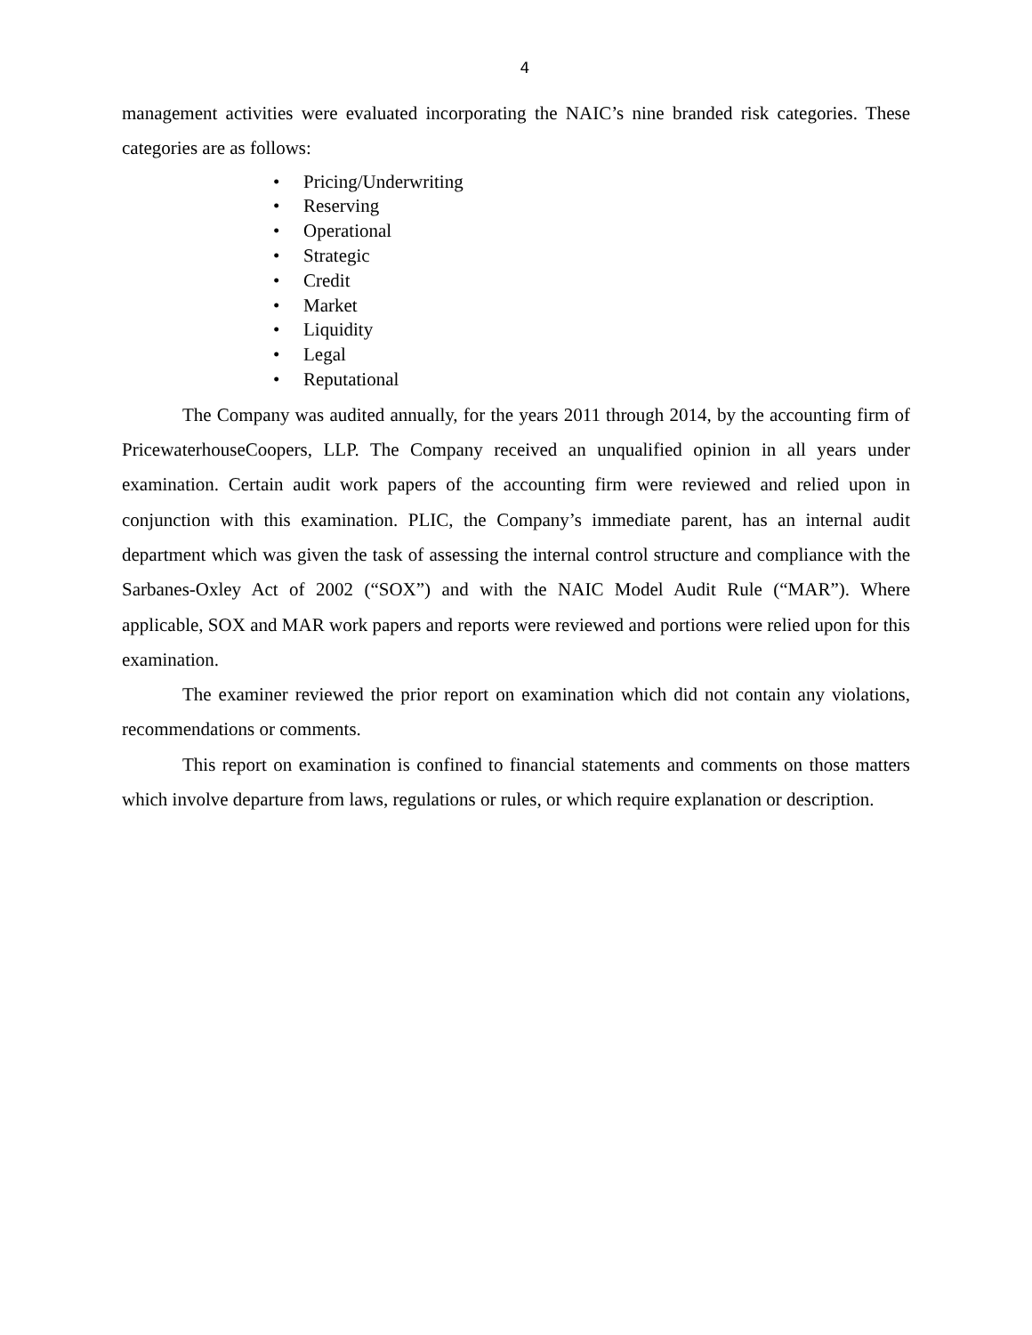4
management activities were evaluated incorporating the NAIC’s nine branded risk categories. These categories are as follows:
• Pricing/Underwriting
• Reserving
• Operational
• Strategic
• Credit
• Market
• Liquidity
• Legal
• Reputational
The Company was audited annually, for the years 2011 through 2014, by the accounting firm of PricewaterhouseCoopers, LLP. The Company received an unqualified opinion in all years under examination. Certain audit work papers of the accounting firm were reviewed and relied upon in conjunction with this examination. PLIC, the Company’s immediate parent, has an internal audit department which was given the task of assessing the internal control structure and compliance with the Sarbanes-Oxley Act of 2002 (“SOX”) and with the NAIC Model Audit Rule (“MAR”). Where applicable, SOX and MAR work papers and reports were reviewed and portions were relied upon for this examination.
The examiner reviewed the prior report on examination which did not contain any violations, recommendations or comments.
This report on examination is confined to financial statements and comments on those matters which involve departure from laws, regulations or rules, or which require explanation or description.